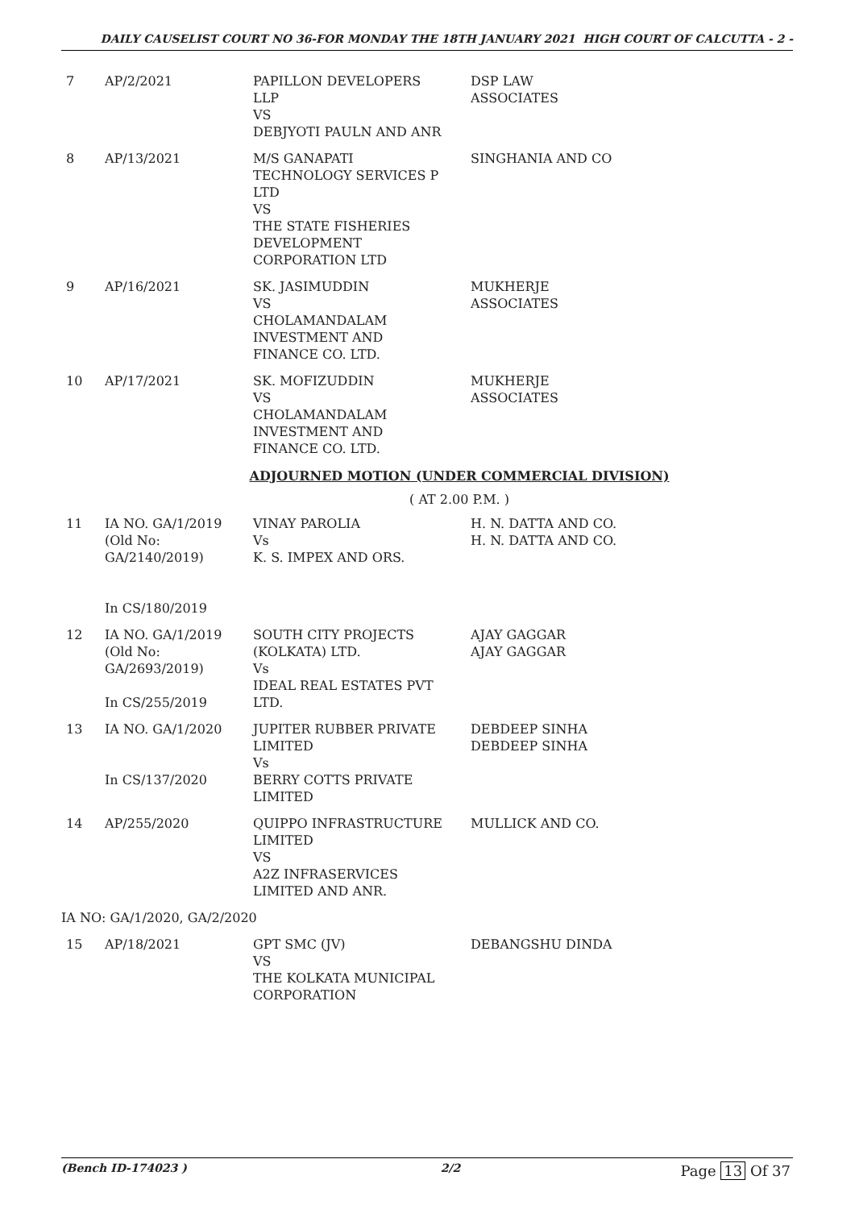DAILY CAUSELIST COURT NO 36-FOR MONDAY THE 18TH JANUARY 2021 HIGH COURT OF CALCUTTA - 2 -
| 7 | AP/2/2021 | PAPILLON DEVELOPERS LLP VS DEBJYOTI PAULN AND ANR | DSP LAW ASSOCIATES |
| 8 | AP/13/2021 | M/S GANAPATI TECHNOLOGY SERVICES P LTD VS THE STATE FISHERIES DEVELOPMENT CORPORATION LTD | SINGHANIA AND CO |
| 9 | AP/16/2021 | SK. JASIMUDDIN VS CHOLAMANDALAM INVESTMENT AND FINANCE CO. LTD. | MUKHERJE ASSOCIATES |
| 10 | AP/17/2021 | SK. MOFIZUDDIN VS CHOLAMANDALAM INVESTMENT AND FINANCE CO. LTD. | MUKHERJE ASSOCIATES |
ADJOURNED MOTION (UNDER COMMERCIAL DIVISION)
( AT 2.00 P.M. )
| 11 | IA NO. GA/1/2019 (Old No: GA/2140/2019) In CS/180/2019 | VINAY PAROLIA Vs K. S. IMPEX AND ORS. | H. N. DATTA AND CO. H. N. DATTA AND CO. |
| 12 | IA NO. GA/1/2019 (Old No: GA/2693/2019) In CS/255/2019 | SOUTH CITY PROJECTS (KOLKATA) LTD. Vs IDEAL REAL ESTATES PVT LTD. | AJAY GAGGAR AJAY GAGGAR |
| 13 | IA NO. GA/1/2020 In CS/137/2020 | JUPITER RUBBER PRIVATE LIMITED Vs BERRY COTTS PRIVATE LIMITED | DEBDEEP SINHA DEBDEEP SINHA |
| 14 | AP/255/2020 | QUIPPO INFRASTRUCTURE LIMITED VS A2Z INFRASERVICES LIMITED AND ANR. | MULLICK AND CO. |
| IA NO: GA/1/2020, GA/2/2020 | | | |
| 15 | AP/18/2021 | GPT SMC (JV) VS THE KOLKATA MUNICIPAL CORPORATION | DEBANGSHU DINDA |
(Bench ID-174023 ) 2/2 Page 13 Of 37